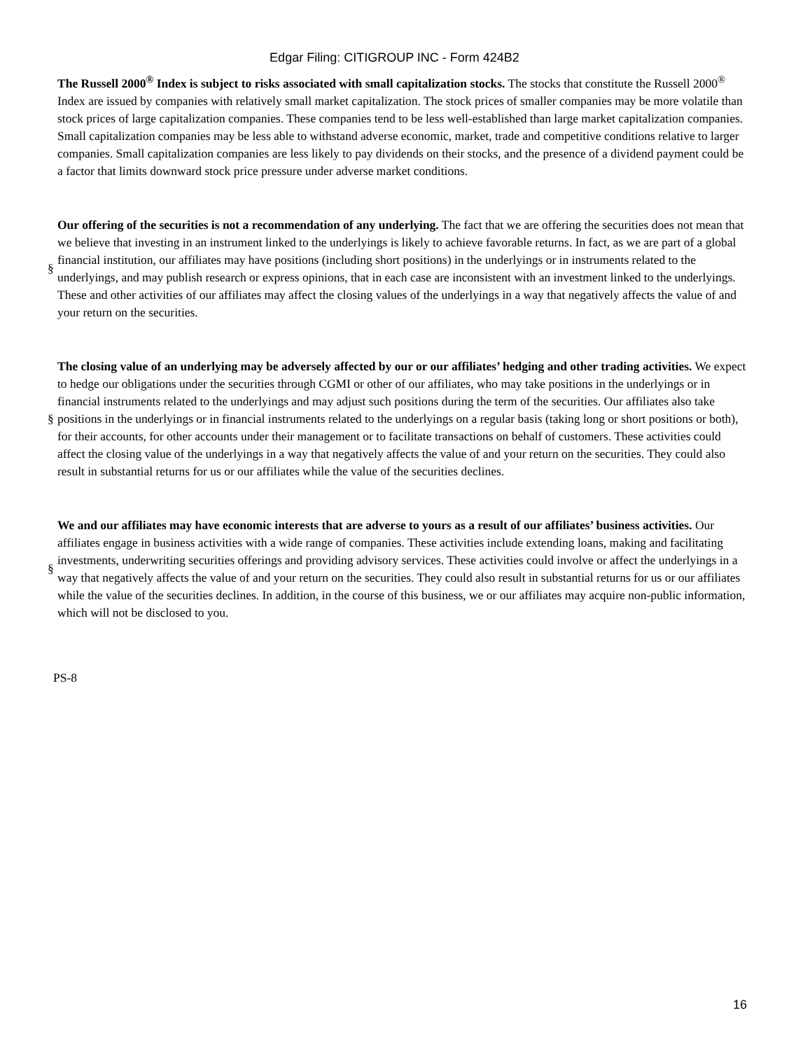Edgar Filing: CITIGROUP INC - Form 424B2
The Russell 2000<sup>®</sup> Index is subject to risks associated with small capitalization stocks. The stocks that constitute the Russell 2000<sup>®</sup> Index are issued by companies with relatively small market capitalization. The stock prices of smaller companies may be more volatile than stock prices of large capitalization companies. These companies tend to be less well-established than large market capitalization companies. Small capitalization companies may be less able to withstand adverse economic, market, trade and competitive conditions relative to larger companies. Small capitalization companies are less likely to pay dividends on their stocks, and the presence of a dividend payment could be a factor that limits downward stock price pressure under adverse market conditions.
§ Our offering of the securities is not a recommendation of any underlying. The fact that we are offering the securities does not mean that we believe that investing in an instrument linked to the underlyings is likely to achieve favorable returns. In fact, as we are part of a global financial institution, our affiliates may have positions (including short positions) in the underlyings or in instruments related to the underlyings, and may publish research or express opinions, that in each case are inconsistent with an investment linked to the underlyings. These and other activities of our affiliates may affect the closing values of the underlyings in a way that negatively affects the value of and your return on the securities.
§ The closing value of an underlying may be adversely affected by our or our affiliates’ hedging and other trading activities. We expect to hedge our obligations under the securities through CGMI or other of our affiliates, who may take positions in the underlyings or in financial instruments related to the underlyings and may adjust such positions during the term of the securities. Our affiliates also take positions in the underlyings or in financial instruments related to the underlyings on a regular basis (taking long or short positions or both), for their accounts, for other accounts under their management or to facilitate transactions on behalf of customers. These activities could affect the closing value of the underlyings in a way that negatively affects the value of and your return on the securities. They could also result in substantial returns for us or our affiliates while the value of the securities declines.
§ We and our affiliates may have economic interests that are adverse to yours as a result of our affiliates’ business activities. Our affiliates engage in business activities with a wide range of companies. These activities include extending loans, making and facilitating investments, underwriting securities offerings and providing advisory services. These activities could involve or affect the underlyings in a way that negatively affects the value of and your return on the securities. They could also result in substantial returns for us or our affiliates while the value of the securities declines. In addition, in the course of this business, we or our affiliates may acquire non-public information, which will not be disclosed to you.
PS-8
16